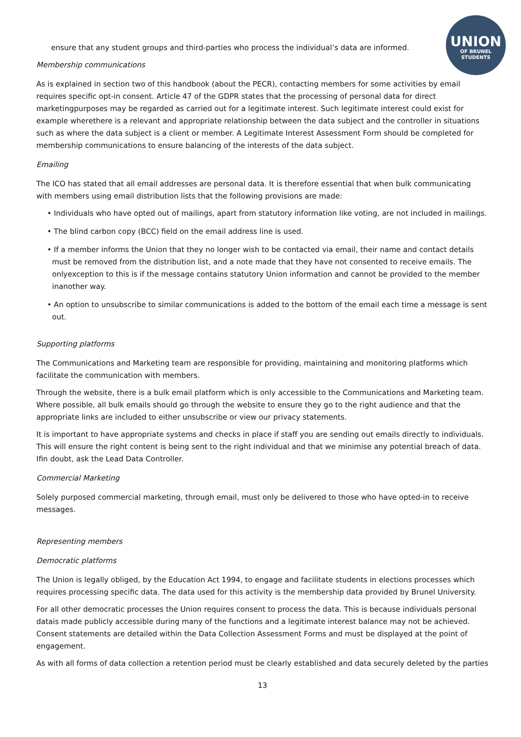UNION
OF BRUNEL
STUDENTS
ensure that any student groups and third-parties who process the individual’s data are informed.
Membership communications
As is explained in section two of this handbook (about the PECR), contacting members for some activities by email requires specific opt-in consent. Article 47 of the GDPR states that the processing of personal data for direct marketingpurposes may be regarded as carried out for a legitimate interest. Such legitimate interest could exist for example wherethere is a relevant and appropriate relationship between the data subject and the controller in situations such as where the data subject is a client or member. A Legitimate Interest Assessment Form should be completed for membership communications to ensure balancing of the interests of the data subject.
Emailing
The ICO has stated that all email addresses are personal data. It is therefore essential that when bulk communicating with members using email distribution lists that the following provisions are made:
• Individuals who have opted out of mailings, apart from statutory information like voting, are not included in mailings.
• The blind carbon copy (BCC) field on the email address line is used.
• If a member informs the Union that they no longer wish to be contacted via email, their name and contact details must be removed from the distribution list, and a note made that they have not consented to receive emails. The onlyexception to this is if the message contains statutory Union information and cannot be provided to the member inanother way.
• An option to unsubscribe to similar communications is added to the bottom of the email each time a message is sent out.
Supporting platforms
The Communications and Marketing team are responsible for providing, maintaining and monitoring platforms which facilitate the communication with members.
Through the website, there is a bulk email platform which is only accessible to the Communications and Marketing team. Where possible, all bulk emails should go through the website to ensure they go to the right audience and that the appropriate links are included to either unsubscribe or view our privacy statements.
It is important to have appropriate systems and checks in place if staff you are sending out emails directly to individuals. This will ensure the right content is being sent to the right individual and that we minimise any potential breach of data. Ifin doubt, ask the Lead Data Controller.
Commercial Marketing
Solely purposed commercial marketing, through email, must only be delivered to those who have opted-in to receive messages.
Representing members
Democratic platforms
The Union is legally obliged, by the Education Act 1994, to engage and facilitate students in elections processes which requires processing specific data. The data used for this activity is the membership data provided by Brunel University.
For all other democratic processes the Union requires consent to process the data. This is because individuals personal datais made publicly accessible during many of the functions and a legitimate interest balance may not be achieved. Consent statements are detailed within the Data Collection Assessment Forms and must be displayed at the point of engagement.
As with all forms of data collection a retention period must be clearly established and data securely deleted by the parties
13